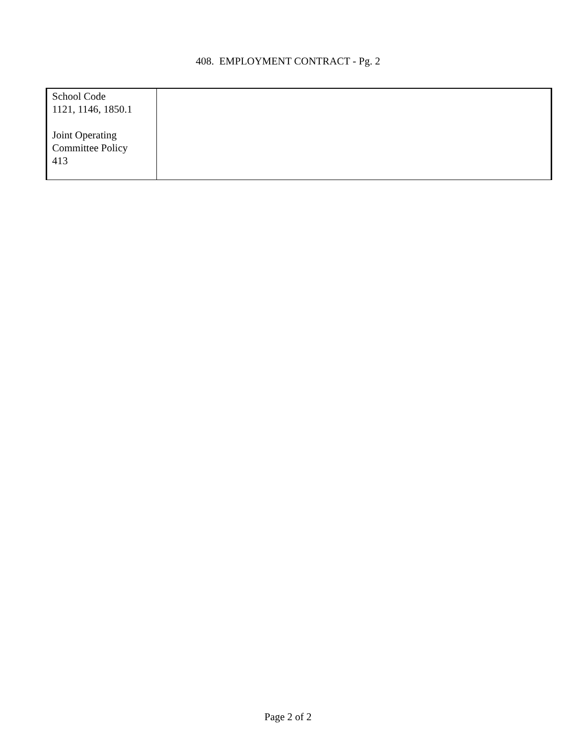408. EMPLOYMENT CONTRACT - Pg. 2
| School Code 1121, 1146, 1850.1 Joint Operating Committee Policy 413 | |
Page 2 of 2